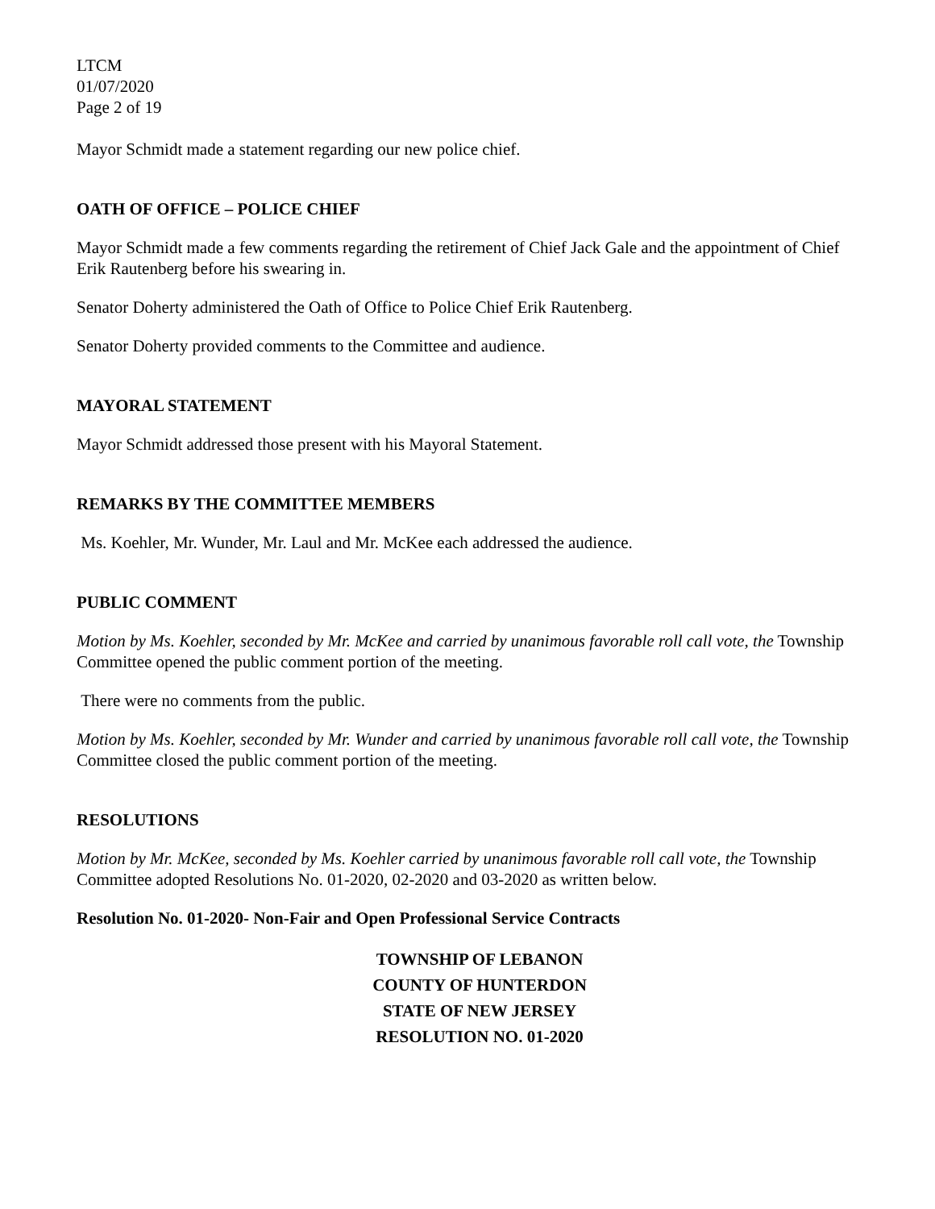LTCM
01/07/2020
Page 2 of 19
Mayor Schmidt made a statement regarding our new police chief.
OATH OF OFFICE – POLICE CHIEF
Mayor Schmidt made a few comments regarding the retirement of Chief Jack Gale and the appointment of Chief Erik Rautenberg before his swearing in.
Senator Doherty administered the Oath of Office to Police Chief Erik Rautenberg.
Senator Doherty provided comments to the Committee and audience.
MAYORAL STATEMENT
Mayor Schmidt addressed those present with his Mayoral Statement.
REMARKS BY THE COMMITTEE MEMBERS
Ms. Koehler, Mr. Wunder, Mr. Laul and Mr. McKee each addressed the audience.
PUBLIC COMMENT
Motion by Ms. Koehler, seconded by Mr. McKee and carried by unanimous favorable roll call vote, the Township Committee opened the public comment portion of the meeting.
There were no comments from the public.
Motion by Ms. Koehler, seconded by Mr. Wunder and carried by unanimous favorable roll call vote, the Township Committee closed the public comment portion of the meeting.
RESOLUTIONS
Motion by Mr. McKee, seconded by Ms. Koehler carried by unanimous favorable roll call vote, the Township Committee adopted Resolutions No. 01-2020, 02-2020 and 03-2020 as written below.
Resolution No. 01-2020- Non-Fair and Open Professional Service Contracts
TOWNSHIP OF LEBANON
COUNTY OF HUNTERDON
STATE OF NEW JERSEY
RESOLUTION NO. 01-2020